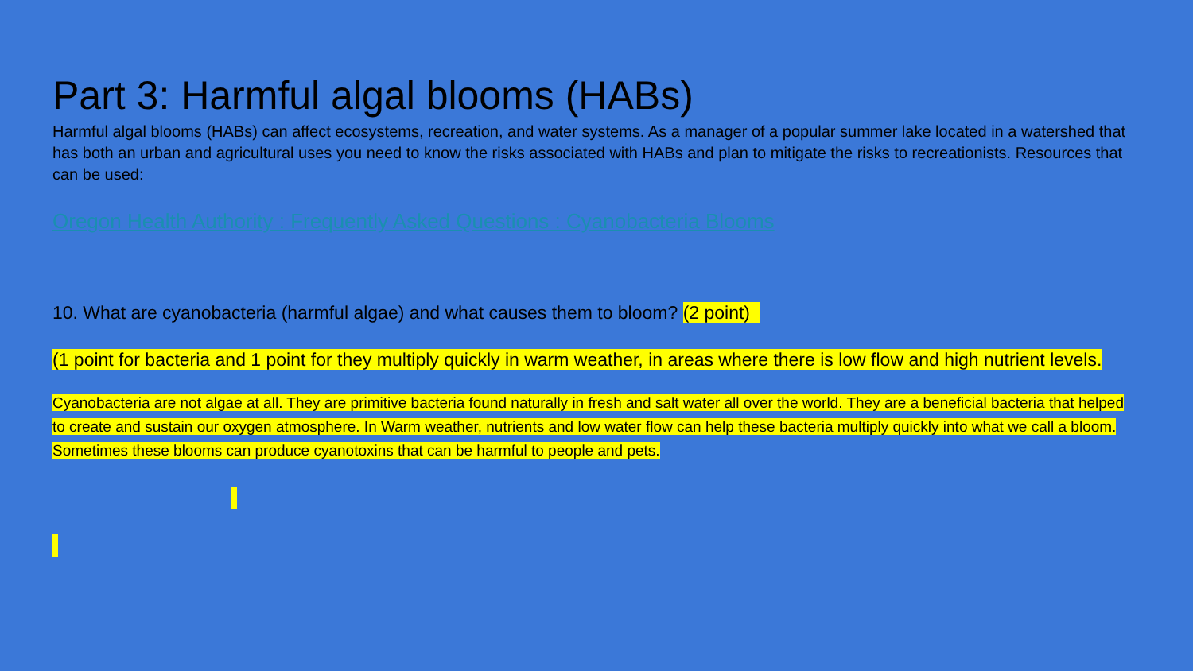Part 3: Harmful algal blooms (HABs)
Harmful algal blooms (HABs) can affect ecosystems, recreation, and water systems. As a manager of a popular summer lake located in a watershed that has both an urban and agricultural uses you need to know the risks associated with HABs and plan to mitigate the risks to recreationists. Resources that can be used:
Oregon Health Authority : Frequently Asked Questions : Cyanobacteria Blooms
10. What are cyanobacteria (harmful algae) and what causes them to bloom? (2 point)
(1 point for bacteria and 1 point for they multiply quickly in warm weather, in areas where there is low flow and high nutrient levels.
Cyanobacteria are not algae at all. They are primitive bacteria found naturally in fresh and salt water all over the world. They are a beneficial bacteria that helped to create and sustain our oxygen atmosphere. In Warm weather, nutrients and low water flow can help these bacteria multiply quickly into what we call a bloom. Sometimes these blooms can produce cyanotoxins that can be harmful to people and pets.